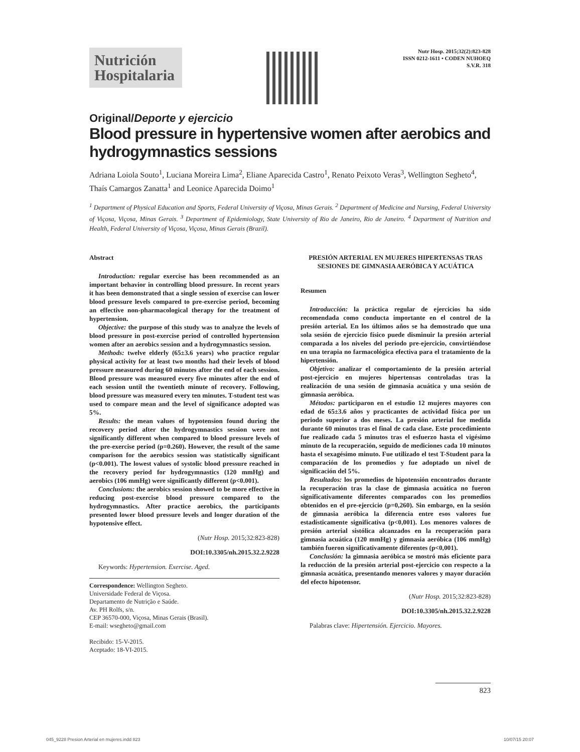Nutrición Hospitalaria
Nutr Hosp. 2015;32(2):823-828
ISSN 0212-1611 • CODEN NUHOEQ
S.V.R. 318
Original/Deporte y ejercicio
Blood pressure in hypertensive women after aerobics and hydrogymnastics sessions
Adriana Loiola Souto<sup>1</sup>, Luciana Moreira Lima<sup>2</sup>, Eliane Aparecida Castro<sup>1</sup>, Renato Peixoto Veras<sup>3</sup>, Wellington Segheto<sup>4</sup>, Thaís Camargos Zanatta<sup>1</sup> and Leonice Aparecida Doimo<sup>1</sup>
<sup>1</sup> Department of Physical Education and Sports, Federal University of Viçosa, Minas Gerais. <sup>2</sup> Department of Medicine and Nursing, Federal University of Viçosa, Viçosa, Minas Gerais. <sup>3</sup> Department of Epidemiology, State University of Rio de Janeiro, Rio de Janeiro. <sup>4</sup> Department of Nutrition and Health, Federal University of Viçosa, Viçosa, Minas Gerais (Brazil).
Abstract
Introduction: regular exercise has been recommended as an important behavior in controlling blood pressure. In recent years it has been demonstrated that a single session of exercise can lower blood pressure levels compared to pre-exercise period, becoming an effective non-pharmacological therapy for the treatment of hypertension.
Objective: the purpose of this study was to analyze the levels of blood pressure in post-exercise period of controlled hypertension women after an aerobics session and a hydrogymnastics session.
Methods: twelve elderly (65±3.6 years) who practice regular physical activity for at least two months had their levels of blood pressure measured during 60 minutes after the end of each session. Blood pressure was measured every five minutes after the end of each session until the twentieth minute of recovery. Following, blood pressure was measured every ten minutes. T-student test was used to compare mean and the level of significance adopted was 5%.
Results: the mean values of hypotension found during the recovery period after the hydrogymnastics session were not significantly different when compared to blood pressure levels of the pre-exercise period (p=0.260). However, the result of the same comparison for the aerobics session was statistically significant (p<0.001). The lowest values of systolic blood pressure reached in the recovery period for hydrogymnastics (120 mmHg) and aerobics (106 mmHg) were significantly different (p<0.001).
Conclusions: the aerobics session showed to be more effective in reducing post-exercise blood pressure compared to the hydrogymnastics. After practice aerobics, the participants presented lower blood pressure levels and longer duration of the hypotensive effect.
(Nutr Hosp. 2015;32:823-828)
DOI:10.3305/nh.2015.32.2.9228
Keywords: Hypertension. Exercise. Aged.
Correspondence: Wellington Segheto.
Universidade Federal de Viçosa.
Departamento de Nutrição e Saúde.
Av. PH Rolfs, s/n.
CEP 36570-000, Viçosa, Minas Gerais (Brasil).
E-mail: wsegheto@gmail.com
Recibido: 15-V-2015.
Aceptado: 18-VI-2015.
PRESIÓN ARTERIAL EN MUJERES HIPERTENSAS TRAS SESIONES DE GIMNASIA AERÓBICA Y ACUÁTICA
Resumen
Introducción: la práctica regular de ejercicios ha sido recomendada como conducta importante en el control de la presión arterial. En los últimos años se ha demostrado que una sola sesión de ejercicio físico puede disminuir la presión arterial comparada a los niveles del periodo pre-ejercicio, convirtiéndose en una terapia no farmacológica efectiva para el tratamiento de la hipertensión.
Objetivo: analizar el comportamiento de la presión arterial post-ejercicio en mujeres hipertensas controladas tras la realización de una sesión de gimnasia acuática y una sesión de gimnasia aeróbica.
Métodos: participaron en el estudio 12 mujeres mayores con edad de 65±3.6 años y practicantes de actividad física por un periodo superior a dos meses. La presión arterial fue medida durante 60 minutos tras el final de cada clase. Este procedimiento fue realizado cada 5 minutos tras el esfuerzo hasta el vigésimo minuto de la recuperación, seguido de mediciones cada 10 minutos hasta el sexagésimo minuto. Fue utilizado el test T-Student para la comparación de los promedios y fue adoptado un nivel de significación del 5%.
Resultados: los promedios de hipotensión encontrados durante la recuperación tras la clase de gimnasia acuática no fueron significativamente diferentes comparados con los promedios obtenidos en el pre-ejercicio (p=0,260). Sin embargo, en la sesión de gimnasia aeróbica la diferencia entre esos valores fue estadísticamente significativa (p<0,001). Los menores valores de presión arterial sistólica alcanzados en la recuperación para gimnasia acuática (120 mmHg) y gimnasia aeróbica (106 mmHg) también fueron significativamente diferentes (p<0,001).
Conclusión: la gimnasia aeróbica se mostró más eficiente para la reducción de la presión arterial post-ejercicio con respecto a la gimnasia acuática, presentando menores valores y mayor duración del efecto hipotensor.
(Nutr Hosp. 2015;32:823-828)
DOI:10.3305/nh.2015.32.2.9228
Palabras clave: Hipertensión. Ejercicio. Mayores.
823
045_9228 Presion Arterial en mujeres.indd 823 10/07/15 20:07